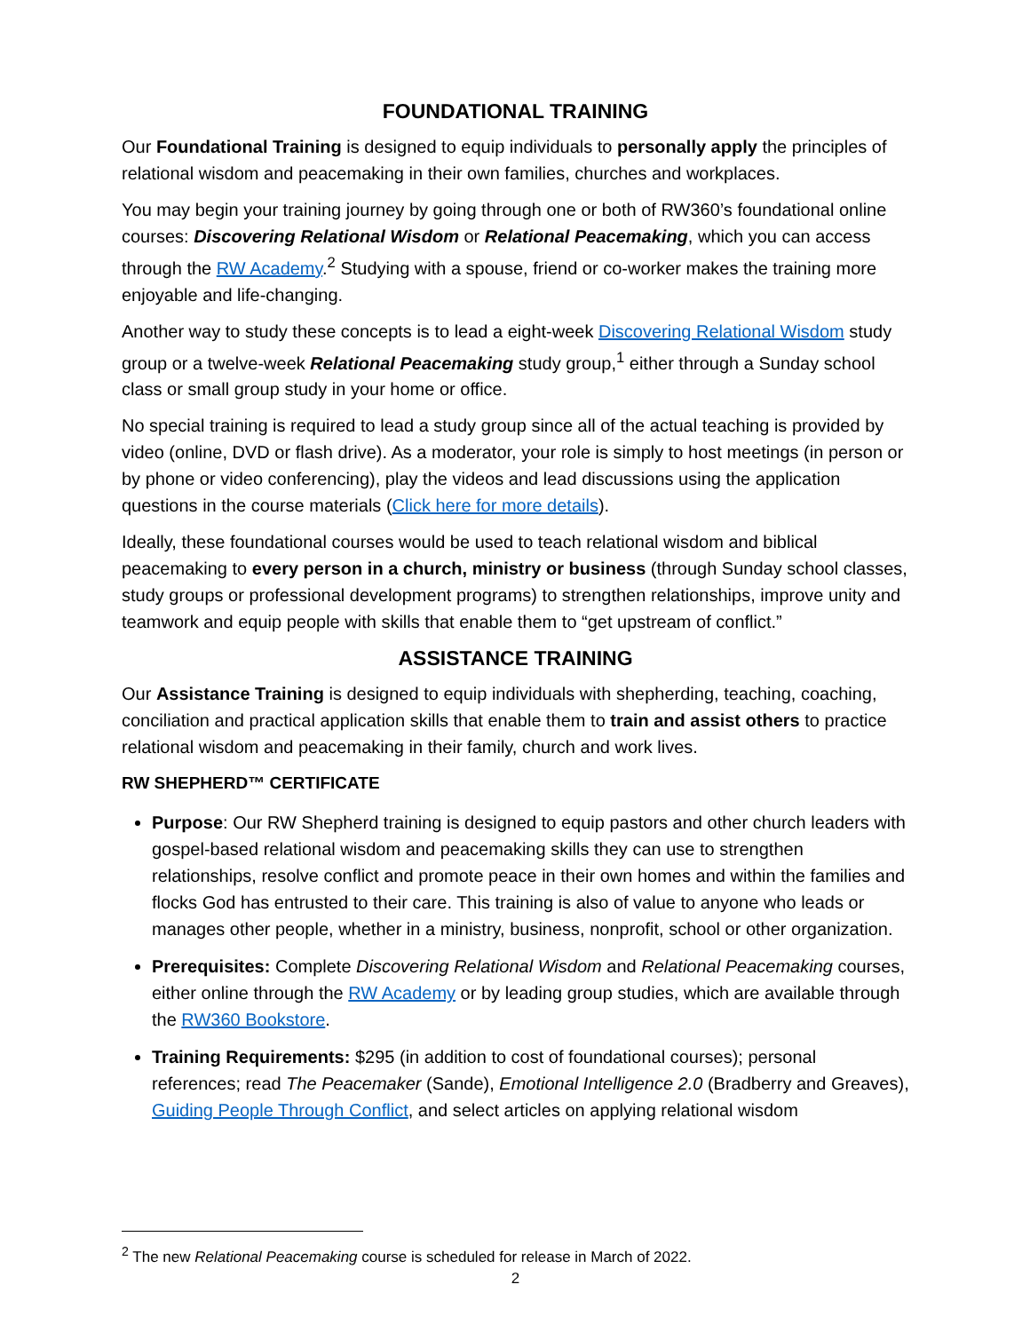FOUNDATIONAL TRAINING
Our Foundational Training is designed to equip individuals to personally apply the principles of relational wisdom and peacemaking in their own families, churches and workplaces.
You may begin your training journey by going through one or both of RW360’s foundational online courses: Discovering Relational Wisdom or Relational Peacemaking, which you can access through the RW Academy.<sup>2</sup> Studying with a spouse, friend or co-worker makes the training more enjoyable and life-changing.
Another way to study these concepts is to lead a eight-week Discovering Relational Wisdom study group or a twelve-week Relational Peacemaking study group,<sup>1</sup> either through a Sunday school class or small group study in your home or office.
No special training is required to lead a study group since all of the actual teaching is provided by video (online, DVD or flash drive). As a moderator, your role is simply to host meetings (in person or by phone or video conferencing), play the videos and lead discussions using the application questions in the course materials (Click here for more details).
Ideally, these foundational courses would be used to teach relational wisdom and biblical peacemaking to every person in a church, ministry or business (through Sunday school classes, study groups or professional development programs) to strengthen relationships, improve unity and teamwork and equip people with skills that enable them to “get upstream of conflict.”
ASSISTANCE TRAINING
Our Assistance Training is designed to equip individuals with shepherding, teaching, coaching, conciliation and practical application skills that enable them to train and assist others to practice relational wisdom and peacemaking in their family, church and work lives.
RW SHEPHERD™ CERTIFICATE
Purpose: Our RW Shepherd training is designed to equip pastors and other church leaders with gospel-based relational wisdom and peacemaking skills they can use to strengthen relationships, resolve conflict and promote peace in their own homes and within the families and flocks God has entrusted to their care. This training is also of value to anyone who leads or manages other people, whether in a ministry, business, nonprofit, school or other organization.
Prerequisites: Complete Discovering Relational Wisdom and Relational Peacemaking courses, either online through the RW Academy or by leading group studies, which are available through the RW360 Bookstore.
Training Requirements: $295 (in addition to cost of foundational courses); personal references; read The Peacemaker (Sande), Emotional Intelligence 2.0 (Bradberry and Greaves), Guiding People Through Conflict, and select articles on applying relational wisdom
<sup>2</sup> The new Relational Peacemaking course is scheduled for release in March of 2022.
2